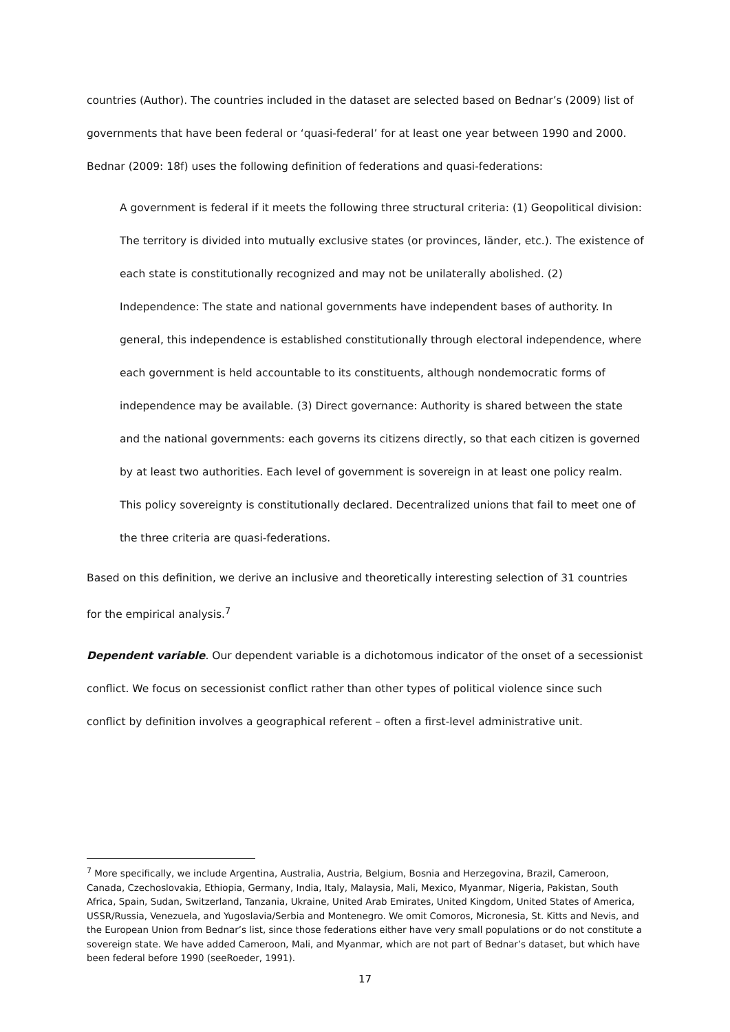countries (Author). The countries included in the dataset are selected based on Bednar’s (2009) list of governments that have been federal or ‘quasi-federal’ for at least one year between 1990 and 2000. Bednar (2009: 18f) uses the following definition of federations and quasi-federations:
A government is federal if it meets the following three structural criteria: (1) Geopolitical division: The territory is divided into mutually exclusive states (or provinces, länder, etc.). The existence of each state is constitutionally recognized and may not be unilaterally abolished. (2) Independence: The state and national governments have independent bases of authority. In general, this independence is established constitutionally through electoral independence, where each government is held accountable to its constituents, although nondemocratic forms of independence may be available. (3) Direct governance: Authority is shared between the state and the national governments: each governs its citizens directly, so that each citizen is governed by at least two authorities. Each level of government is sovereign in at least one policy realm. This policy sovereignty is constitutionally declared. Decentralized unions that fail to meet one of the three criteria are quasi-federations.
Based on this definition, we derive an inclusive and theoretically interesting selection of 31 countries for the empirical analysis.<sup>7</sup>
Dependent variable. Our dependent variable is a dichotomous indicator of the onset of a secessionist conflict. We focus on secessionist conflict rather than other types of political violence since such conflict by definition involves a geographical referent – often a first-level administrative unit.
<sup>7</sup> More specifically, we include Argentina, Australia, Austria, Belgium, Bosnia and Herzegovina, Brazil, Cameroon, Canada, Czechoslovakia, Ethiopia, Germany, India, Italy, Malaysia, Mali, Mexico, Myanmar, Nigeria, Pakistan, South Africa, Spain, Sudan, Switzerland, Tanzania, Ukraine, United Arab Emirates, United Kingdom, United States of America, USSR/Russia, Venezuela, and Yugoslavia/Serbia and Montenegro. We omit Comoros, Micronesia, St. Kitts and Nevis, and the European Union from Bednar’s list, since those federations either have very small populations or do not constitute a sovereign state. We have added Cameroon, Mali, and Myanmar, which are not part of Bednar’s dataset, but which have been federal before 1990 (seeRoeder, 1991).
17